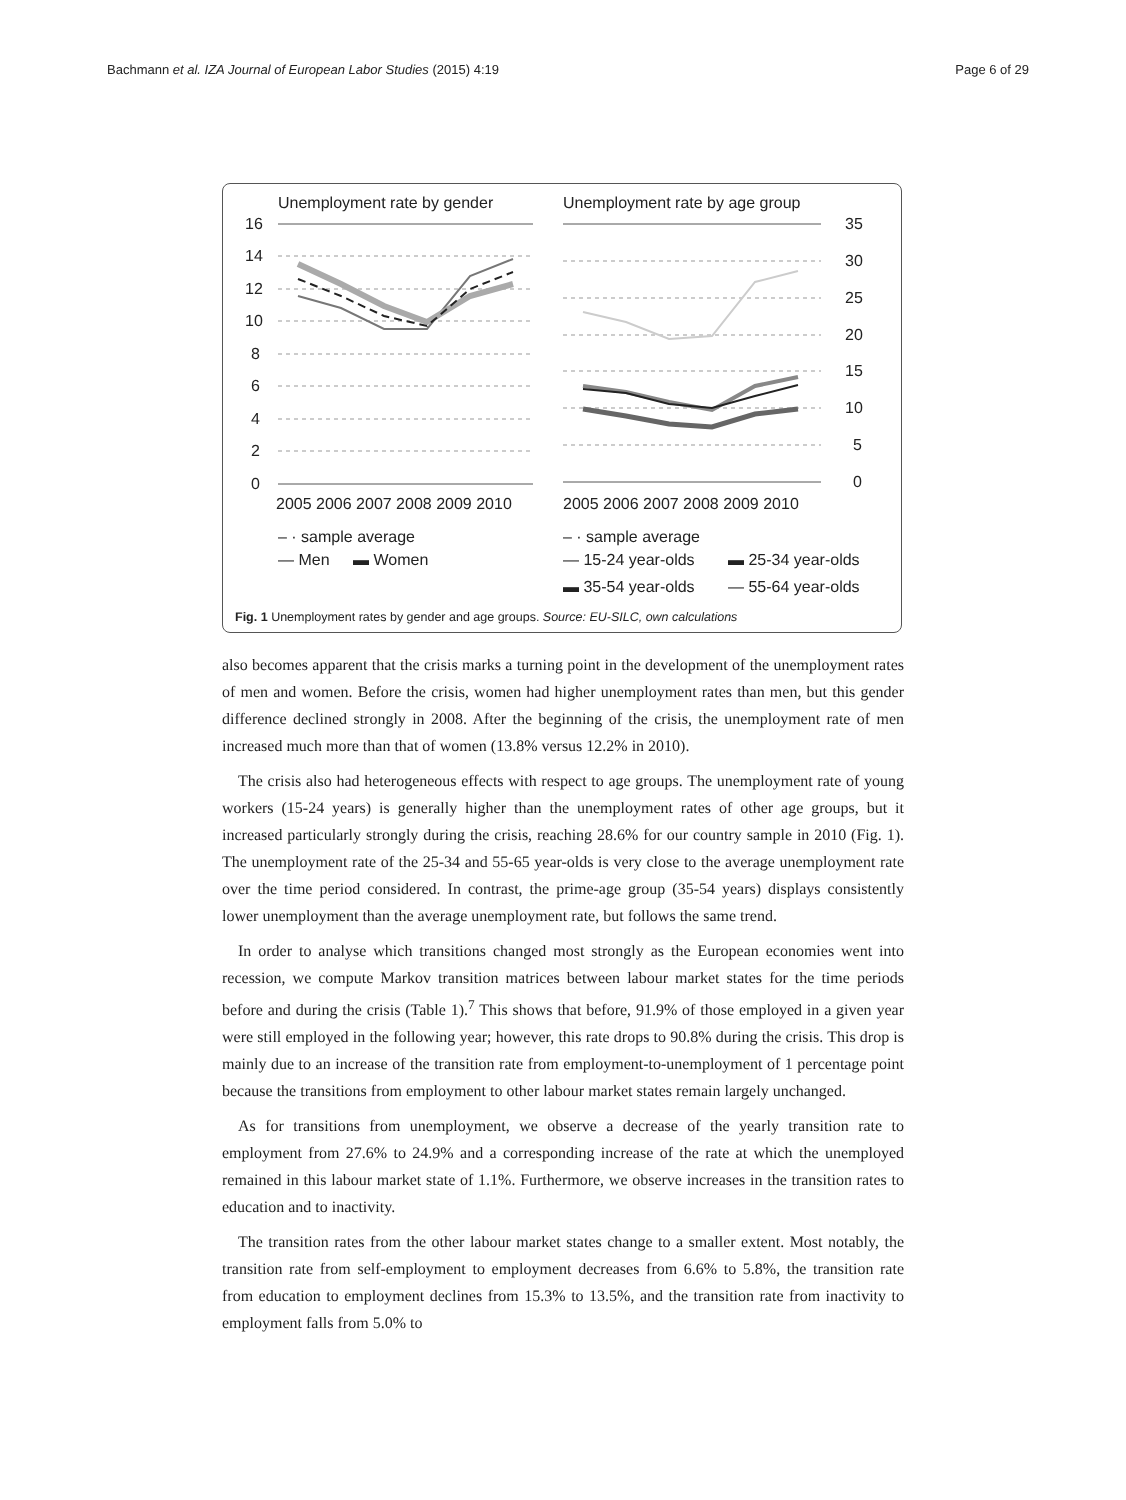Bachmann et al. IZA Journal of European Labor Studies (2015) 4:19 Page 6 of 29
Unemployment rate by gender
Unemployment rate by age group
16
14
12
10
8
6
4
2
0
35
30
25
20
15
10
5
0
2005 2006 2007 2008 2009 2010
2005 2006 2007 2008 2009 2010
– · sample average
— Men
▬ Women
– · sample average
— 15-24 year-olds
▬ 25-34 year-olds
▬ 35-54 year-olds
— 55-64 year-olds
Fig. 1 Unemployment rates by gender and age groups. Source: EU-SILC, own calculations
also becomes apparent that the crisis marks a turning point in the development of the unemployment rates of men and women. Before the crisis, women had higher unemployment rates than men, but this gender difference declined strongly in 2008. After the beginning of the crisis, the unemployment rate of men increased much more than that of women (13.8% versus 12.2% in 2010).
The crisis also had heterogeneous effects with respect to age groups. The unemployment rate of young workers (15-24 years) is generally higher than the unemployment rates of other age groups, but it increased particularly strongly during the crisis, reaching 28.6% for our country sample in 2010 (Fig. 1). The unemployment rate of the 25-34 and 55-65 year-olds is very close to the average unemployment rate over the time period considered. In contrast, the prime-age group (35-54 years) displays consistently lower unemployment than the average unemployment rate, but follows the same trend.
In order to analyse which transitions changed most strongly as the European economies went into recession, we compute Markov transition matrices between labour market states for the time periods before and during the crisis (Table 1).<sup>7</sup> This shows that before, 91.9% of those employed in a given year were still employed in the following year; however, this rate drops to 90.8% during the crisis. This drop is mainly due to an increase of the transition rate from employment-to-unemployment of 1 percentage point because the transitions from employment to other labour market states remain largely unchanged.
As for transitions from unemployment, we observe a decrease of the yearly transition rate to employment from 27.6% to 24.9% and a corresponding increase of the rate at which the unemployed remained in this labour market state of 1.1%. Furthermore, we observe increases in the transition rates to education and to inactivity.
The transition rates from the other labour market states change to a smaller extent. Most notably, the transition rate from self-employment to employment decreases from 6.6% to 5.8%, the transition rate from education to employment declines from 15.3% to 13.5%, and the transition rate from inactivity to employment falls from 5.0% to